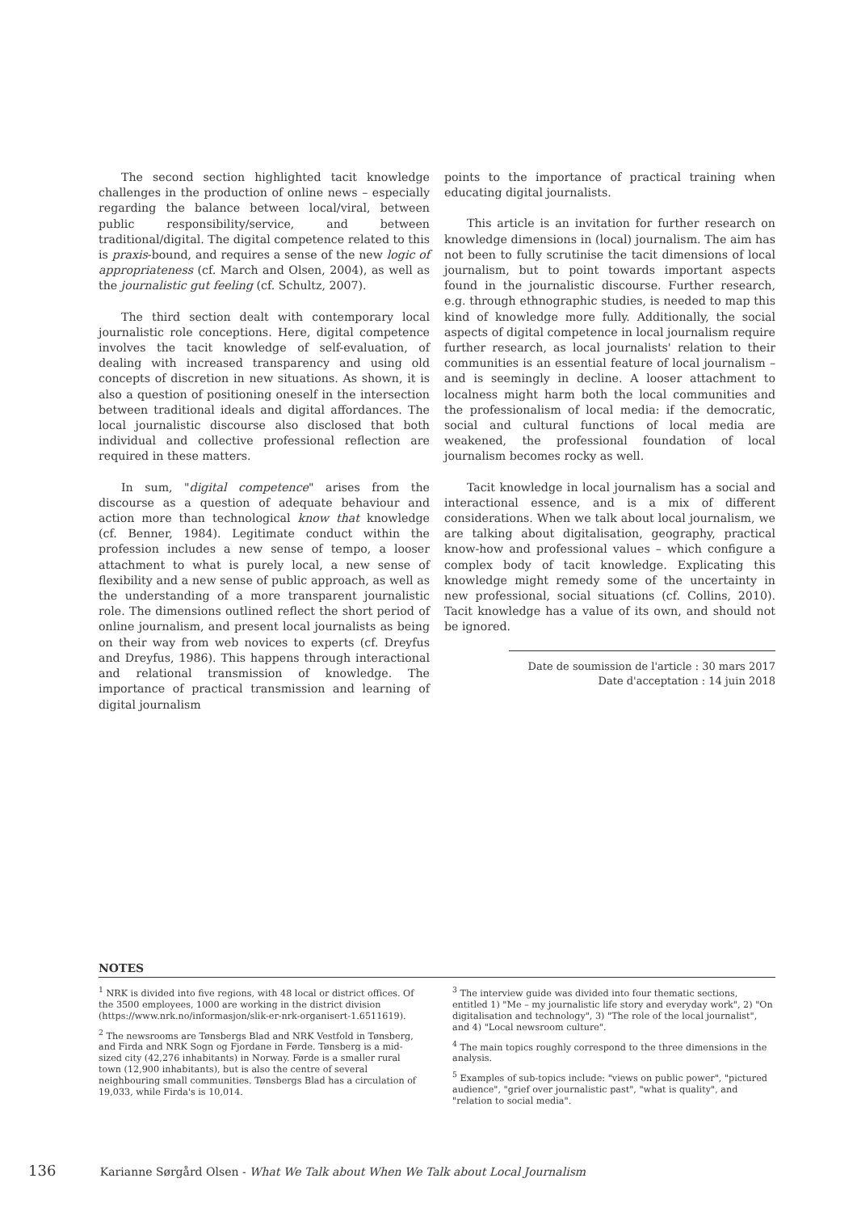The second section highlighted tacit knowledge challenges in the production of online news – especially regarding the balance between local/viral, between public responsibility/service, and between traditional/digital. The digital competence related to this is praxis-bound, and requires a sense of the new logic of appropriateness (cf. March and Olsen, 2004), as well as the journalistic gut feeling (cf. Schultz, 2007).
The third section dealt with contemporary local journalistic role conceptions. Here, digital competence involves the tacit knowledge of self-evaluation, of dealing with increased transparency and using old concepts of discretion in new situations. As shown, it is also a question of positioning oneself in the intersection between traditional ideals and digital affordances. The local journalistic discourse also disclosed that both individual and collective professional reflection are required in these matters.
In sum, "digital competence" arises from the discourse as a question of adequate behaviour and action more than technological know that knowledge (cf. Benner, 1984). Legitimate conduct within the profession includes a new sense of tempo, a looser attachment to what is purely local, a new sense of flexibility and a new sense of public approach, as well as the understanding of a more transparent journalistic role. The dimensions outlined reflect the short period of online journalism, and present local journalists as being on their way from web novices to experts (cf. Dreyfus and Dreyfus, 1986). This happens through interactional and relational transmission of knowledge. The importance of practical transmission and learning of digital journalism
points to the importance of practical training when educating digital journalists.
This article is an invitation for further research on knowledge dimensions in (local) journalism. The aim has not been to fully scrutinise the tacit dimensions of local journalism, but to point towards important aspects found in the journalistic discourse. Further research, e.g. through ethnographic studies, is needed to map this kind of knowledge more fully. Additionally, the social aspects of digital competence in local journalism require further research, as local journalists' relation to their communities is an essential feature of local journalism – and is seemingly in decline. A looser attachment to localness might harm both the local communities and the professionalism of local media: if the democratic, social and cultural functions of local media are weakened, the professional foundation of local journalism becomes rocky as well.
Tacit knowledge in local journalism has a social and interactional essence, and is a mix of different considerations. When we talk about local journalism, we are talking about digitalisation, geography, practical know-how and professional values – which configure a complex body of tacit knowledge. Explicating this knowledge might remedy some of the uncertainty in new professional, social situations (cf. Collins, 2010). Tacit knowledge has a value of its own, and should not be ignored.
Date de soumission de l'article : 30 mars 2017
Date d'acceptation : 14 juin 2018
NOTES
<sup>1</sup> NRK is divided into five regions, with 48 local or district offices. Of the 3500 employees, 1000 are working in the district division (https://www.nrk.no/informasjon/slik-er-nrk-organisert-1.6511619).
<sup>2</sup> The newsrooms are Tønsbergs Blad and NRK Vestfold in Tønsberg, and Firda and NRK Sogn og Fjordane in Førde. Tønsberg is a mid-sized city (42,276 inhabitants) in Norway. Førde is a smaller rural town (12,900 inhabitants), but is also the centre of several neighbouring small communities. Tønsbergs Blad has a circulation of 19,033, while Firda's is 10,014.
<sup>3</sup> The interview guide was divided into four thematic sections, entitled 1) "Me – my journalistic life story and everyday work", 2) "On digitalisation and technology", 3) "The role of the local journalist", and 4) "Local newsroom culture".
<sup>4</sup> The main topics roughly correspond to the three dimensions in the analysis.
<sup>5</sup> Examples of sub-topics include: "views on public power", "pictured audience", "grief over journalistic past", "what is quality", and "relation to social media".
136 Karianne Sørgård Olsen - What We Talk about When We Talk about Local Journalism